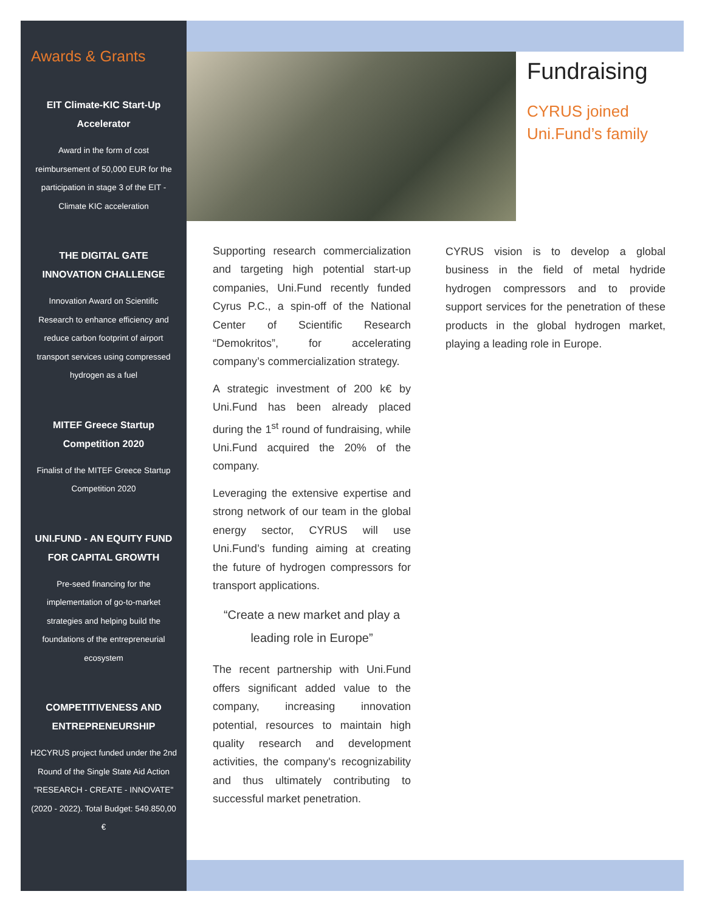Awards & Grants
EIT Climate-KIC Start-Up Accelerator
Award in the form of cost reimbursement of 50,000 EUR for the participation in stage 3 of the EIT - Climate KIC acceleration
THE DIGITAL GATE INNOVATION CHALLENGE
Innovation Award on Scientific Research to enhance efficiency and reduce carbon footprint of airport transport services using compressed hydrogen as a fuel
MITEF Greece Startup Competition 2020
Finalist of the MITEF Greece Startup Competition 2020
UNI.FUND - AN EQUITY FUND FOR CAPITAL GROWTH
Pre-seed financing for the implementation of go-to-market strategies and helping build the foundations of the entrepreneurial ecosystem
COMPETITIVENESS AND ENTREPRENEURSHIP
H2CYRUS project funded under the 2nd Round of the Single State Aid Action "RESEARCH - CREATE - INNOVATE" (2020 - 2022). Total Budget: 549.850,00 €
Fundraising
CYRUS joined
Uni.Fund’s family
Supporting research commercialization and targeting high potential start-up companies, Uni.Fund recently funded Cyrus P.C., a spin-off of the National Center of Scientific Research “Demokritos”, for accelerating company’s commercialization strategy.
A strategic investment of 200 k€ by Uni.Fund has been already placed during the 1<sup>st</sup> round of fundraising, while Uni.Fund acquired the 20% of the company.
Leveraging the extensive expertise and strong network of our team in the global energy sector, CYRUS will use Uni.Fund’s funding aiming at creating the future of hydrogen compressors for transport applications.
“Create a new market and play a leading role in Europe”
The recent partnership with Uni.Fund offers significant added value to the company, increasing innovation potential, resources to maintain high quality research and development activities, the company's recognizability and thus ultimately contributing to successful market penetration.
CYRUS vision is to develop a global business in the field of metal hydride hydrogen compressors and to provide support services for the penetration of these products in the global hydrogen market, playing a leading role in Europe.